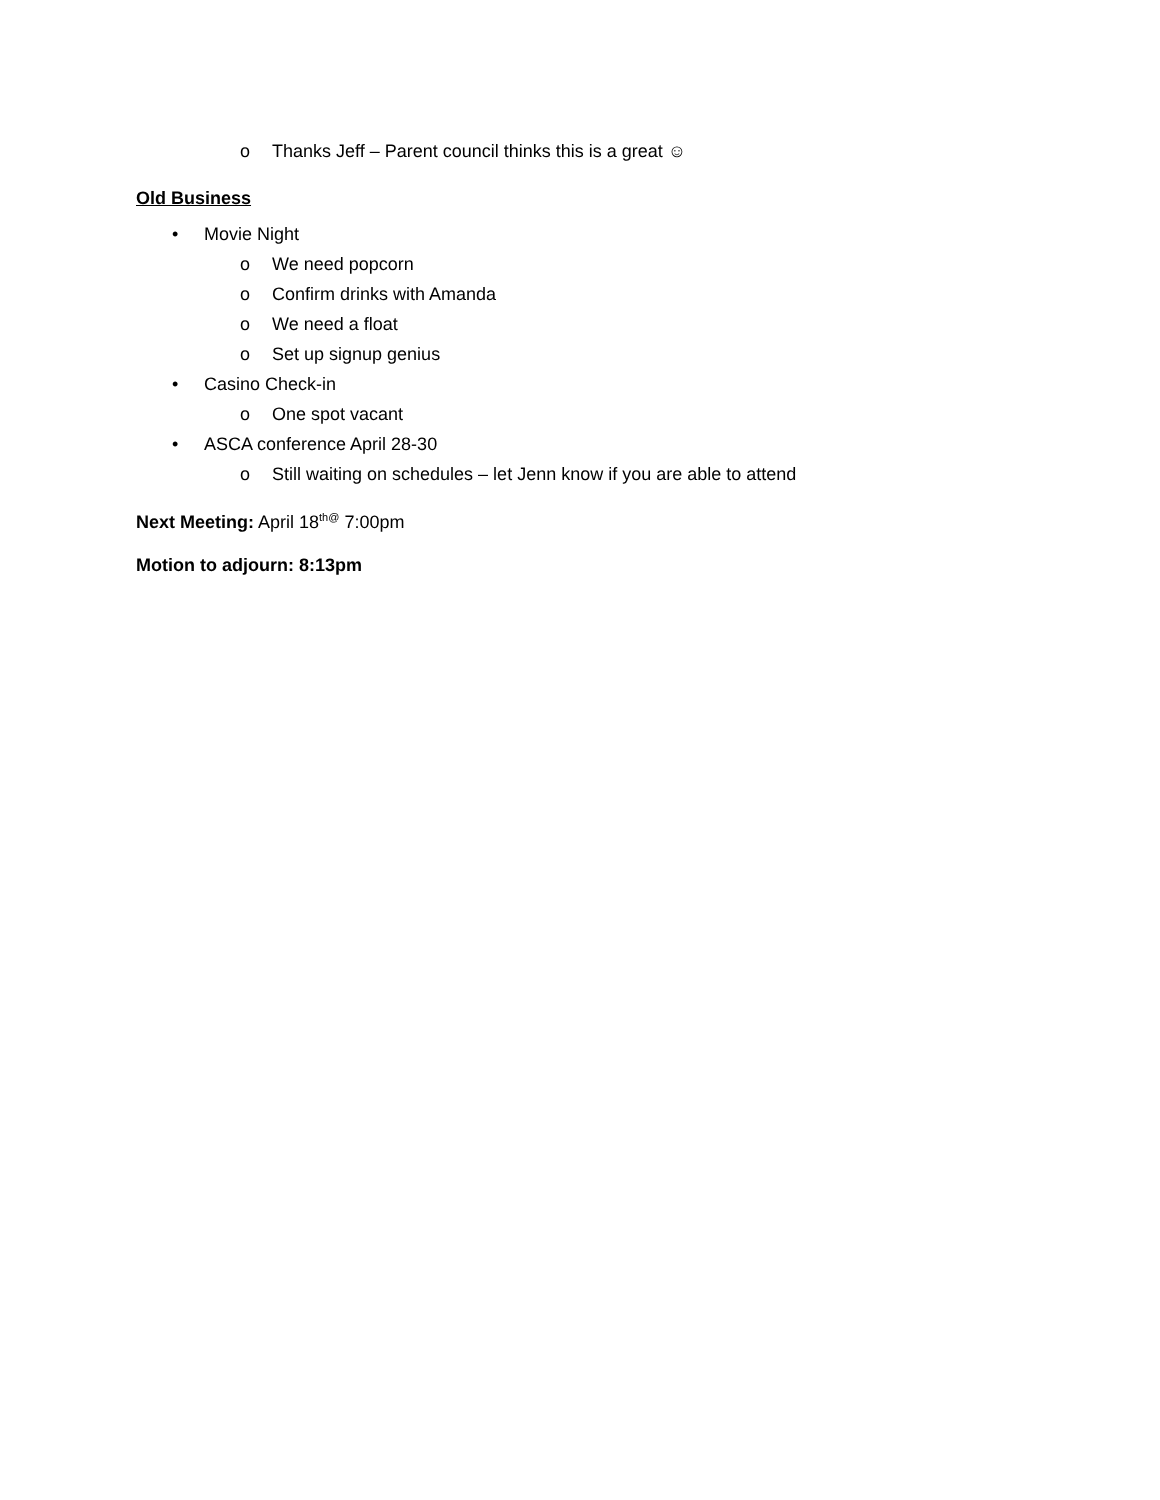o Thanks Jeff – Parent council thinks this is a great ☺
Old Business
• Movie Night
o We need popcorn
o Confirm drinks with Amanda
o We need a float
o Set up signup genius
• Casino Check-in
o One spot vacant
• ASCA conference April 28-30
o Still waiting on schedules – let Jenn know if you are able to attend
Next Meeting: April 18<sup>th@</sup> 7:00pm
Motion to adjourn: 8:13pm